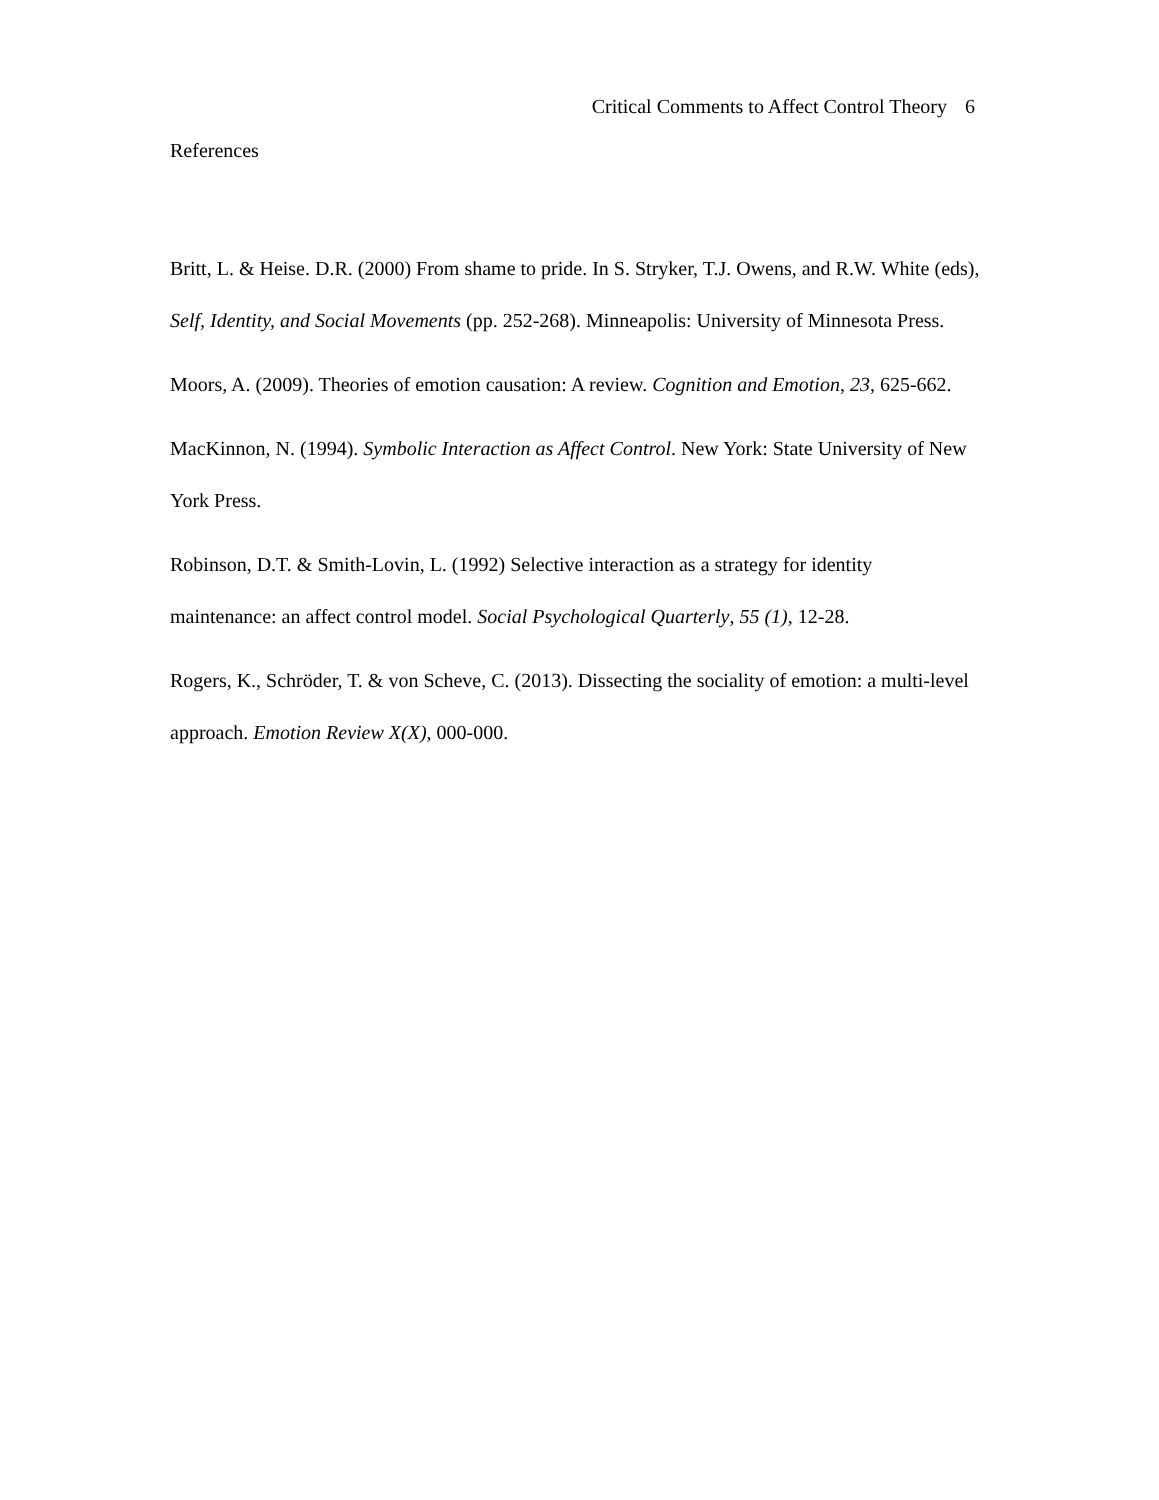Critical Comments to Affect Control Theory 6
References
Britt, L. & Heise. D.R. (2000) From shame to pride. In S. Stryker, T.J. Owens, and R.W. White (eds), Self, Identity, and Social Movements (pp. 252-268). Minneapolis: University of Minnesota Press.
Moors, A. (2009). Theories of emotion causation: A review. Cognition and Emotion, 23, 625-662.
MacKinnon, N. (1994). Symbolic Interaction as Affect Control. New York: State University of New York Press.
Robinson, D.T. & Smith-Lovin, L. (1992) Selective interaction as a strategy for identity maintenance: an affect control model. Social Psychological Quarterly, 55 (1), 12-28.
Rogers, K., Schröder, T. & von Scheve, C. (2013). Dissecting the sociality of emotion: a multi-level approach. Emotion Review X(X), 000-000.